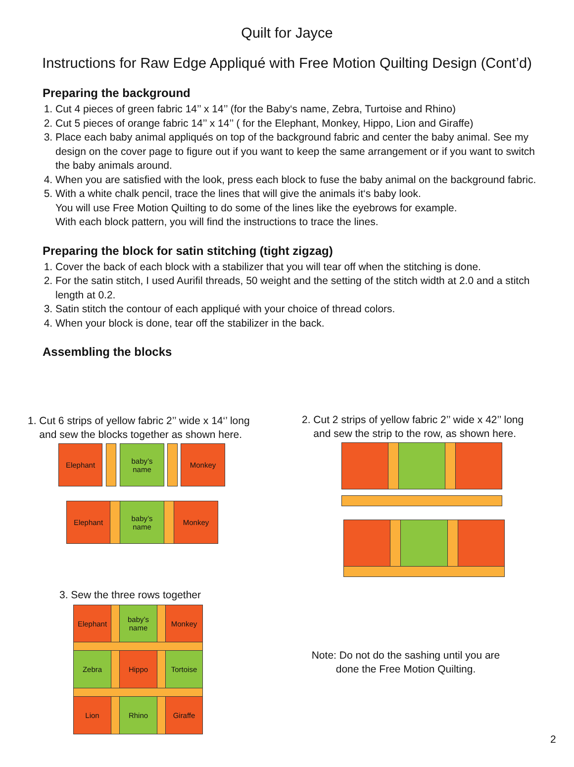Quilt for Jayce
Instructions for Raw Edge Appliqué with Free Motion Quilting Design (Cont’d)
Preparing the background
1. Cut 4 pieces of green fabric 14’’ x 14’’ (for the Baby‘s name, Zebra, Turtoise and Rhino)
2. Cut 5 pieces of orange fabric 14’’ x 14’’ ( for the Elephant, Monkey, Hippo, Lion and Giraffe)
3. Place each baby animal appliqués on top of the background fabric and center the baby animal. See my design on the cover page to figure out if you want to keep the same arrangement or if you want to switch the baby animals around.
4. When you are satisfied with the look, press each block to fuse the baby animal on the background fabric.
5. With a white chalk pencil, trace the lines that will give the animals it‘s baby look.
You will use Free Motion Quilting to do some of the lines like the eyebrows for example.
With each block pattern, you will find the instructions to trace the lines.
Preparing the block for satin stitching (tight zigzag)
1. Cover the back of each block with a stabilizer that you will tear off when the stitching is done.
2. For the satin stitch, I used Aurifil threads, 50 weight and the setting of the stitch width at 2.0 and a stitch length at 0.2.
3. Satin stitch the contour of each appliqué with your choice of thread colors.
4. When your block is done, tear off the stabilizer in the back.
Assembling the blocks
1. Cut 6 strips of yellow fabric 2’’ wide x 14‘’ long
and sew the blocks together as shown here.
2. Cut 2 strips of yellow fabric 2’’ wide x 42’’ long
and sew the strip to the row, as shown here.
Elephant
baby’s
name
Monkey
Elephant
baby’s
name
Monkey
3. Sew the three rows together
Elephant
baby’s
name
Monkey
Zebra Hippo Tortoise
Lion Rhino Giraffe
Note: Do not do the sashing until you are
done the Free Motion Quilting.
2